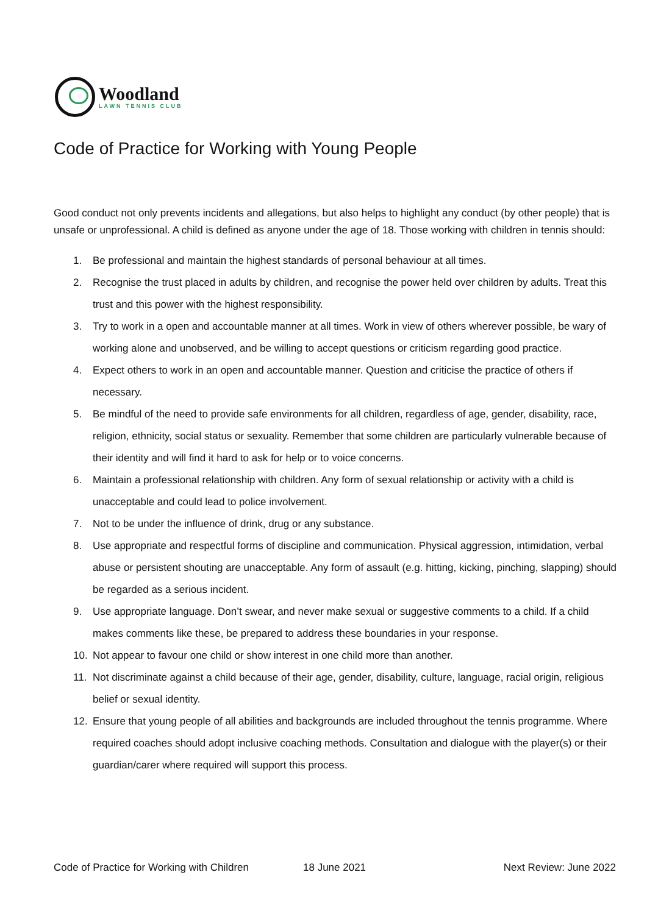Woodland
LAWN TENNIS CLUB
Code of Practice for Working with Young People
Good conduct not only prevents incidents and allegations, but also helps to highlight any conduct (by other people) that is unsafe or unprofessional. A child is defined as anyone under the age of 18. Those working with children in tennis should:
1. Be professional and maintain the highest standards of personal behaviour at all times.
2. Recognise the trust placed in adults by children, and recognise the power held over children by adults. Treat this trust and this power with the highest responsibility.
3. Try to work in a open and accountable manner at all times. Work in view of others wherever possible, be wary of working alone and unobserved, and be willing to accept questions or criticism regarding good practice.
4. Expect others to work in an open and accountable manner. Question and criticise the practice of others if necessary.
5. Be mindful of the need to provide safe environments for all children, regardless of age, gender, disability, race, religion, ethnicity, social status or sexuality. Remember that some children are particularly vulnerable because of their identity and will find it hard to ask for help or to voice concerns.
6. Maintain a professional relationship with children. Any form of sexual relationship or activity with a child is unacceptable and could lead to police involvement.
7. Not to be under the influence of drink, drug or any substance.
8. Use appropriate and respectful forms of discipline and communication. Physical aggression, intimidation, verbal abuse or persistent shouting are unacceptable. Any form of assault (e.g. hitting, kicking, pinching, slapping) should be regarded as a serious incident.
9. Use appropriate language. Don’t swear, and never make sexual or suggestive comments to a child. If a child makes comments like these, be prepared to address these boundaries in your response.
10. Not appear to favour one child or show interest in one child more than another.
11. Not discriminate against a child because of their age, gender, disability, culture, language, racial origin, religious belief or sexual identity.
12. Ensure that young people of all abilities and backgrounds are included throughout the tennis programme. Where required coaches should adopt inclusive coaching methods. Consultation and dialogue with the player(s) or their guardian/carer where required will support this process.
Code of Practice for Working with Children 18 June 2021 Next Review: June 2022